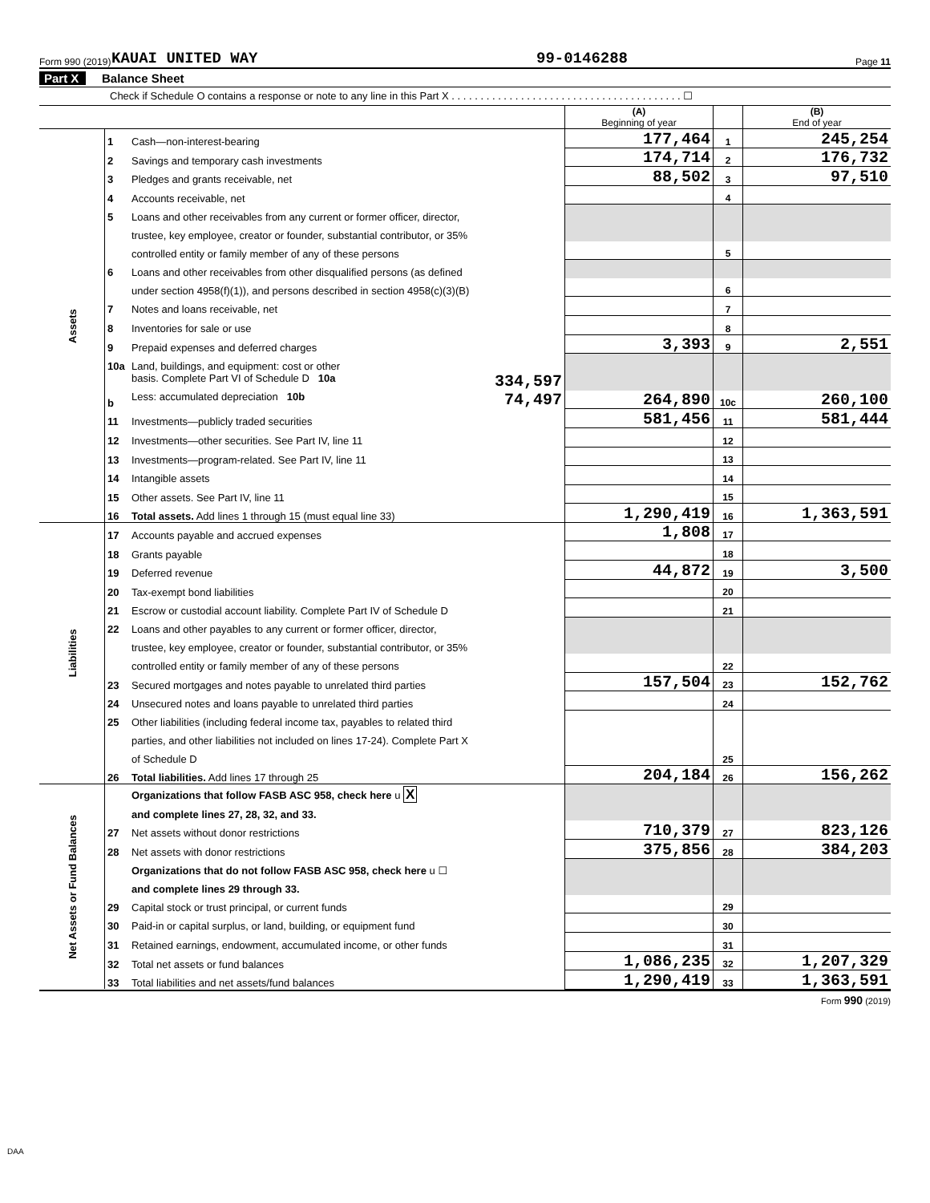Form 990 (2019) KAUAI UNITED WAY 99-0146288 Page 11
Part X Balance Sheet
Check if Schedule O contains a response or note to any line in this Part X . . . . . . . . . . . . . . . . . . . . . . . . . . . . . . . . . . . . . . . . ☐
| | | | (A) Beginning of year | | (B) End of year |
| Assets | 1 | Cash—non-interest-bearing | 177,464 | 1 | 245,254 |
| | 2 | Savings and temporary cash investments | 174,714 | 2 | 176,732 |
| | 3 | Pledges and grants receivable, net | 88,502 | 3 | 97,510 |
| | 4 | Accounts receivable, net | | 4 | |
| | 5 | Loans and other receivables from any current or former officer, director, | | | |
| | | trustee, key employee, creator or founder, substantial contributor, or 35% | | | |
| | | controlled entity or family member of any of these persons | | 5 | |
| | 6 | Loans and other receivables from other disqualified persons (as defined | | | |
| | | under section 4958(f)(1)), and persons described in section 4958(c)(3)(B) | | 6 | |
| | 7 | Notes and loans receivable, net | | 7 | |
| | 8 | Inventories for sale or use | | 8 | |
| | 9 | Prepaid expenses and deferred charges | 3,393 | 9 | 2,551 |
| | 10a | Land, buildings, and equipment: cost or other | | | |
| | | basis. Complete Part VI of Schedule D 10a 334,597 | | | |
| | b | Less: accumulated depreciation 10b 74,497 | 264,890 | 10c | 260,100 |
| | 11 | Investments—publicly traded securities | 581,456 | 11 | 581,444 |
| | 12 | Investments—other securities. See Part IV, line 11 | | 12 | |
| | 13 | Investments—program-related. See Part IV, line 11 | | 13 | |
| | 14 | Intangible assets | | 14 | |
| | 15 | Other assets. See Part IV, line 11 | | 15 | |
| | 16 | Total assets. Add lines 1 through 15 (must equal line 33) | 1,290,419 | 16 | 1,363,591 |
| Liabilities | 17 | Accounts payable and accrued expenses | 1,808 | 17 | |
| | 18 | Grants payable | | 18 | |
| | 19 | Deferred revenue | 44,872 | 19 | 3,500 |
| | 20 | Tax-exempt bond liabilities | | 20 | |
| | 21 | Escrow or custodial account liability. Complete Part IV of Schedule D | | 21 | |
| | 22 | Loans and other payables to any current or former officer, director, | | | |
| | | trustee, key employee, creator or founder, substantial contributor, or 35% | | | |
| | | controlled entity or family member of any of these persons | | 22 | |
| | 23 | Secured mortgages and notes payable to unrelated third parties | 157,504 | 23 | 152,762 |
| | 24 | Unsecured notes and loans payable to unrelated third parties | | 24 | |
| | 25 | Other liabilities (including federal income tax, payables to related third | | | |
| | | parties, and other liabilities not included on lines 17-24). Complete Part X | | | |
| | | of Schedule D | | 25 | |
| | 26 | Total liabilities. Add lines 17 through 25 | 204,184 | 26 | 156,262 |
| Net Assets or Fund Balances | | Organizations that follow FASB ASC 958, check here u X | | | |
| | | and complete lines 27, 28, 32, and 33. | | | |
| | 27 | Net assets without donor restrictions | 710,379 | 27 | 823,126 |
| | 28 | Net assets with donor restrictions | 375,856 | 28 | 384,203 |
| | | Organizations that do not follow FASB ASC 958, check here u ☐ | | | |
| | | and complete lines 29 through 33. | | | |
| | 29 | Capital stock or trust principal, or current funds | | 29 | |
| | 30 | Paid-in or capital surplus, or land, building, or equipment fund | | 30 | |
| | 31 | Retained earnings, endowment, accumulated income, or other funds | | 31 | |
| | 32 | Total net assets or fund balances | 1,086,235 | 32 | 1,207,329 |
| | 33 | Total liabilities and net assets/fund balances | 1,290,419 | 33 | 1,363,591 |
Form 990 (2019)
DAA